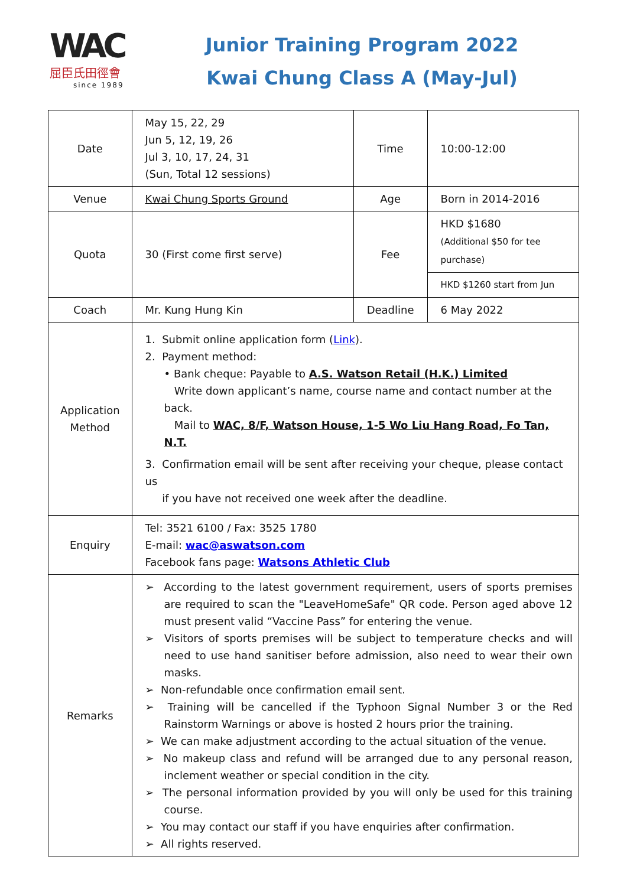WAC
屈臣氏田徑會
since 1989
Junior Training Program 2022
Kwai Chung Class A (May-Jul)
| Date | May 15, 22, 29 Jun 5, 12, 19, 26 Jul 3, 10, 17, 24, 31 (Sun, Total 12 sessions) | Time | 10:00-12:00 |
| Venue | Kwai Chung Sports Ground | Age | Born in 2014-2016 |
| Quota | 30 (First come first serve) | Fee | HKD $1680 (Additional $50 for tee purchase) |
| | | | HKD $1260 start from Jun |
| Coach | Mr. Kung Hung Kin | Deadline | 6 May 2022 |
| Application Method | 1. Submit online application form ( Link ). 2. Payment method: • Bank cheque: Payable to A.S. Watson Retail (H.K.) Limited Write down applicant’s name, course name and contact number at the back. Mail to WAC, 8/F, Watson House, 1-5 Wo Liu Hang Road, Fo Tan, N.T. 3. Confirmation email will be sent after receiving your cheque, please contact us if you have not received one week after the deadline. | | |
| Enquiry | Tel: 3521 6100 / Fax: 3525 1780 E-mail: wac@aswatson.com Facebook fans page: Watsons Athletic Club | | |
| Remarks | ➢ According to the latest government requirement, users of sports premises are required to scan the "LeaveHomeSafe" QR code. Person aged above 12 must present valid “Vaccine Pass” for entering the venue. ➢ Visitors of sports premises will be subject to temperature checks and will need to use hand sanitiser before admission, also need to wear their own masks. ➢ Non-refundable once confirmation email sent. ➢ Training will be cancelled if the Typhoon Signal Number 3 or the Red Rainstorm Warnings or above is hosted 2 hours prior the training. ➢ We can make adjustment according to the actual situation of the venue. ➢ No makeup class and refund will be arranged due to any personal reason, inclement weather or special condition in the city. ➢ The personal information provided by you will only be used for this training course. ➢ You may contact our staff if you have enquiries after confirmation. ➢ All rights reserved. | | |